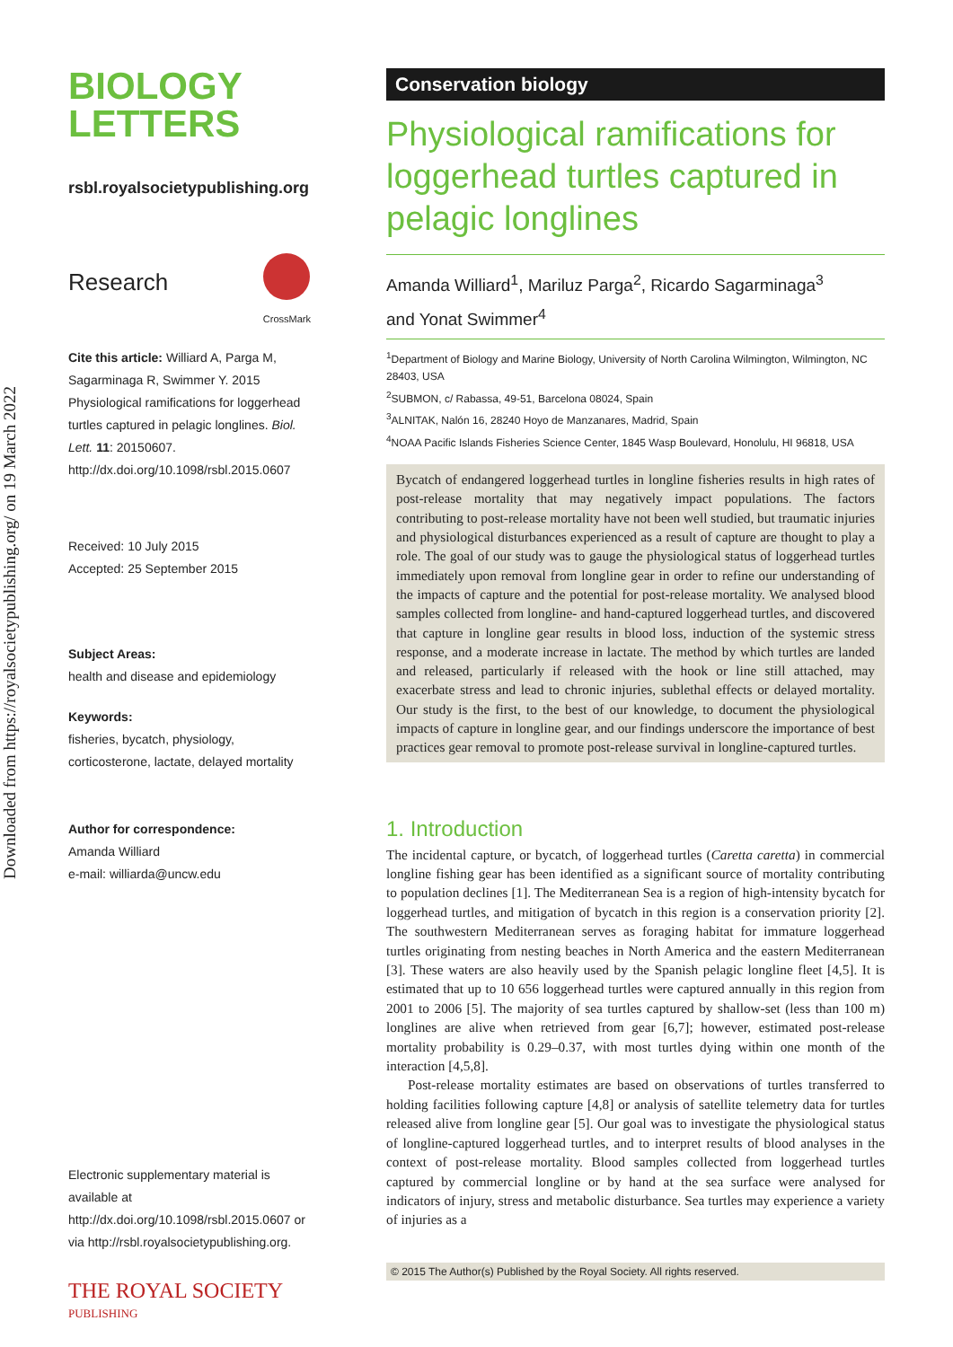Downloaded from https://royalsocietypublishing.org/ on 19 March 2022
BIOLOGY
LETTERS
rsbl.royalsocietypublishing.org
Research
CrossMark
Cite this article: Williard A, Parga M, Sagarminaga R, Swimmer Y. 2015 Physiological ramifications for loggerhead turtles captured in pelagic longlines. Biol. Lett. 11: 20150607.
http://dx.doi.org/10.1098/rsbl.2015.0607
Received: 10 July 2015
Accepted: 25 September 2015
Subject Areas:
health and disease and epidemiology
Keywords:
fisheries, bycatch, physiology, corticosterone, lactate, delayed mortality
Author for correspondence:
Amanda Williard
e-mail: williarda@uncw.edu
Electronic supplementary material is available at http://dx.doi.org/10.1098/rsbl.2015.0607 or via http://rsbl.royalsocietypublishing.org.
THE ROYAL SOCIETY
PUBLISHING
Conservation biology
Physiological ramifications for loggerhead turtles captured in pelagic longlines
Amanda Williard<sup>1</sup>, Mariluz Parga<sup>2</sup>, Ricardo Sagarminaga<sup>3</sup>
and Yonat Swimmer<sup>4</sup>
<sup>1</sup> Department of Biology and Marine Biology, University of North Carolina Wilmington, Wilmington, NC 28403, USA
<sup>2</sup> SUBMON, c/ Rabassa, 49-51, Barcelona 08024, Spain
<sup>3</sup> ALNITAK, Nalón 16, 28240 Hoyo de Manzanares, Madrid, Spain
<sup>4</sup> NOAA Pacific Islands Fisheries Science Center, 1845 Wasp Boulevard, Honolulu, HI 96818, USA
Bycatch of endangered loggerhead turtles in longline fisheries results in high rates of post-release mortality that may negatively impact populations. The factors contributing to post-release mortality have not been well studied, but traumatic injuries and physiological disturbances experienced as a result of capture are thought to play a role. The goal of our study was to gauge the physiological status of loggerhead turtles immediately upon removal from longline gear in order to refine our understanding of the impacts of capture and the potential for post-release mortality. We analysed blood samples collected from longline- and hand-captured loggerhead turtles, and discovered that capture in longline gear results in blood loss, induction of the systemic stress response, and a moderate increase in lactate. The method by which turtles are landed and released, particularly if released with the hook or line still attached, may exacerbate stress and lead to chronic injuries, sublethal effects or delayed mortality. Our study is the first, to the best of our knowledge, to document the physiological impacts of capture in longline gear, and our findings underscore the importance of best practices gear removal to promote post-release survival in longline-captured turtles.
1. Introduction
The incidental capture, or bycatch, of loggerhead turtles (Caretta caretta) in commercial longline fishing gear has been identified as a significant source of mortality contributing to population declines [1]. The Mediterranean Sea is a region of high-intensity bycatch for loggerhead turtles, and mitigation of bycatch in this region is a conservation priority [2]. The southwestern Mediterranean serves as foraging habitat for immature loggerhead turtles originating from nesting beaches in North America and the eastern Mediterranean [3]. These waters are also heavily used by the Spanish pelagic longline fleet [4,5]. It is estimated that up to 10 656 loggerhead turtles were captured annually in this region from 2001 to 2006 [5]. The majority of sea turtles captured by shallow-set (less than 100 m) longlines are alive when retrieved from gear [6,7]; however, estimated post-release mortality probability is 0.29–0.37, with most turtles dying within one month of the interaction [4,5,8].
Post-release mortality estimates are based on observations of turtles transferred to holding facilities following capture [4,8] or analysis of satellite telemetry data for turtles released alive from longline gear [5]. Our goal was to investigate the physiological status of longline-captured loggerhead turtles, and to interpret results of blood analyses in the context of post-release mortality. Blood samples collected from loggerhead turtles captured by commercial longline or by hand at the sea surface were analysed for indicators of injury, stress and metabolic disturbance. Sea turtles may experience a variety of injuries as a
© 2015 The Author(s) Published by the Royal Society. All rights reserved.